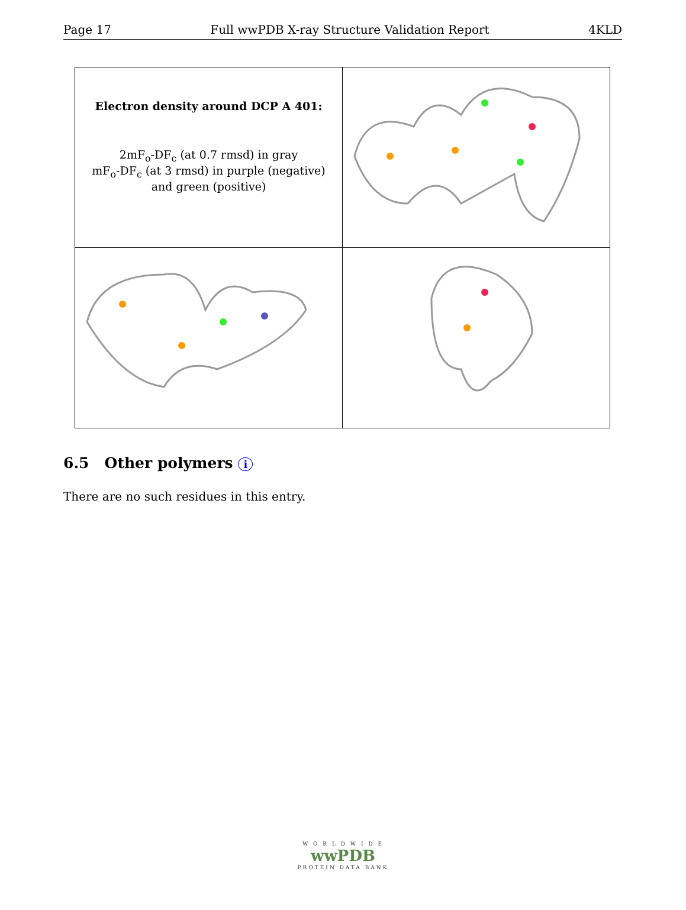Page 17 Full wwPDB X-ray Structure Validation Report 4KLD
| Electron density around DCP A 401: 2mF<sub>o</sub>-DF<sub>c</sub> (at 0.7 rmsd) in gray mF<sub>o</sub>-DF<sub>c</sub> (at 3 rmsd) in purple (negative) and green (positive) | |
6.5 Other polymers i
There are no such residues in this entry.
W O R L D W I D E
wwPDB
PROTEIN DATA BANK